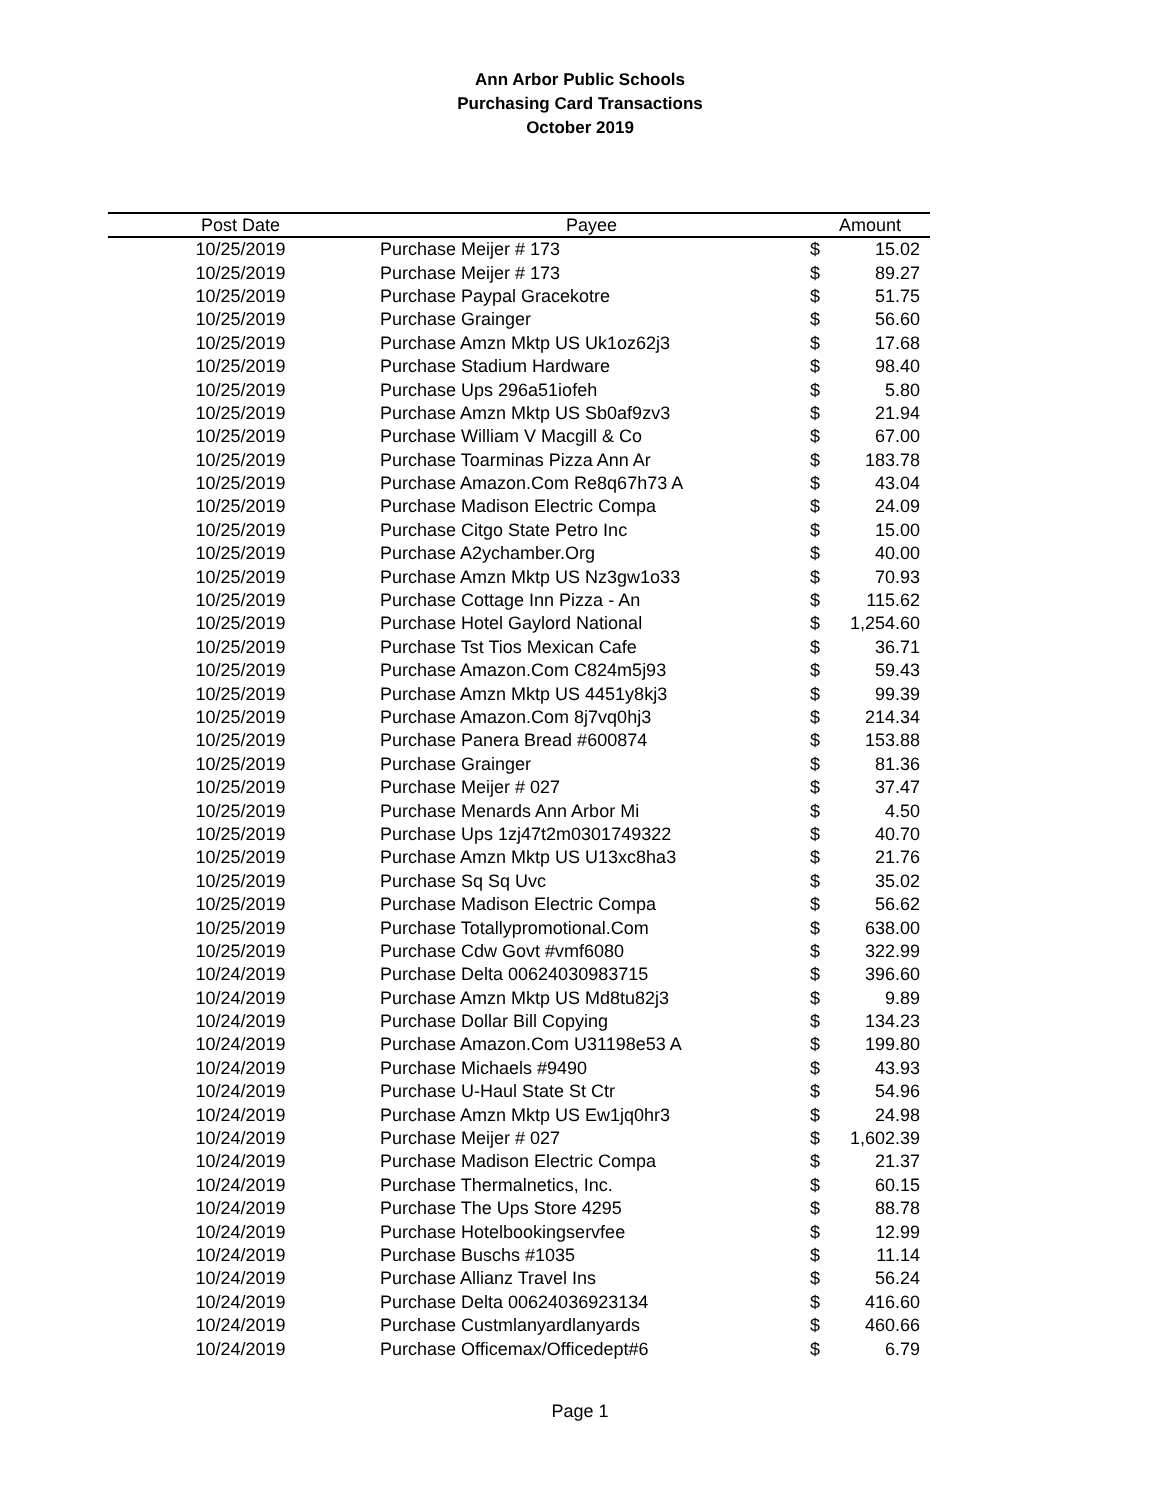Ann Arbor Public Schools
Purchasing Card Transactions
October 2019
| Post Date | Payee | Amount | |
| --- | --- | --- | --- |
| 10/25/2019 | Purchase Meijer # 173 | $ | 15.02 |
| 10/25/2019 | Purchase Meijer # 173 | $ | 89.27 |
| 10/25/2019 | Purchase Paypal Gracekotre | $ | 51.75 |
| 10/25/2019 | Purchase Grainger | $ | 56.60 |
| 10/25/2019 | Purchase Amzn Mktp US Uk1oz62j3 | $ | 17.68 |
| 10/25/2019 | Purchase Stadium Hardware | $ | 98.40 |
| 10/25/2019 | Purchase Ups 296a51iofeh | $ | 5.80 |
| 10/25/2019 | Purchase Amzn Mktp US Sb0af9zv3 | $ | 21.94 |
| 10/25/2019 | Purchase William V Macgill & Co | $ | 67.00 |
| 10/25/2019 | Purchase Toarminas Pizza Ann Ar | $ | 183.78 |
| 10/25/2019 | Purchase Amazon.Com Re8q67h73 A | $ | 43.04 |
| 10/25/2019 | Purchase Madison Electric Compa | $ | 24.09 |
| 10/25/2019 | Purchase Citgo State Petro Inc | $ | 15.00 |
| 10/25/2019 | Purchase A2ychamber.Org | $ | 40.00 |
| 10/25/2019 | Purchase Amzn Mktp US Nz3gw1o33 | $ | 70.93 |
| 10/25/2019 | Purchase Cottage Inn Pizza - An | $ | 115.62 |
| 10/25/2019 | Purchase Hotel Gaylord National | $ | 1,254.60 |
| 10/25/2019 | Purchase Tst Tios Mexican Cafe | $ | 36.71 |
| 10/25/2019 | Purchase Amazon.Com C824m5j93 | $ | 59.43 |
| 10/25/2019 | Purchase Amzn Mktp US 4451y8kj3 | $ | 99.39 |
| 10/25/2019 | Purchase Amazon.Com 8j7vq0hj3 | $ | 214.34 |
| 10/25/2019 | Purchase Panera Bread #600874 | $ | 153.88 |
| 10/25/2019 | Purchase Grainger | $ | 81.36 |
| 10/25/2019 | Purchase Meijer # 027 | $ | 37.47 |
| 10/25/2019 | Purchase Menards Ann Arbor Mi | $ | 4.50 |
| 10/25/2019 | Purchase Ups 1zj47t2m0301749322 | $ | 40.70 |
| 10/25/2019 | Purchase Amzn Mktp US U13xc8ha3 | $ | 21.76 |
| 10/25/2019 | Purchase Sq Sq Uvc | $ | 35.02 |
| 10/25/2019 | Purchase Madison Electric Compa | $ | 56.62 |
| 10/25/2019 | Purchase Totallypromotional.Com | $ | 638.00 |
| 10/25/2019 | Purchase Cdw Govt #vmf6080 | $ | 322.99 |
| 10/24/2019 | Purchase Delta 00624030983715 | $ | 396.60 |
| 10/24/2019 | Purchase Amzn Mktp US Md8tu82j3 | $ | 9.89 |
| 10/24/2019 | Purchase Dollar Bill Copying | $ | 134.23 |
| 10/24/2019 | Purchase Amazon.Com U31198e53 A | $ | 199.80 |
| 10/24/2019 | Purchase Michaels #9490 | $ | 43.93 |
| 10/24/2019 | Purchase U-Haul State St Ctr | $ | 54.96 |
| 10/24/2019 | Purchase Amzn Mktp US Ew1jq0hr3 | $ | 24.98 |
| 10/24/2019 | Purchase Meijer # 027 | $ | 1,602.39 |
| 10/24/2019 | Purchase Madison Electric Compa | $ | 21.37 |
| 10/24/2019 | Purchase Thermalnetics, Inc. | $ | 60.15 |
| 10/24/2019 | Purchase The Ups Store 4295 | $ | 88.78 |
| 10/24/2019 | Purchase Hotelbookingservfee | $ | 12.99 |
| 10/24/2019 | Purchase Buschs #1035 | $ | 11.14 |
| 10/24/2019 | Purchase Allianz Travel Ins | $ | 56.24 |
| 10/24/2019 | Purchase Delta 00624036923134 | $ | 416.60 |
| 10/24/2019 | Purchase Custmlanyardlanyards | $ | 460.66 |
| 10/24/2019 | Purchase Officemax/Officedept#6 | $ | 6.79 |
Page 1